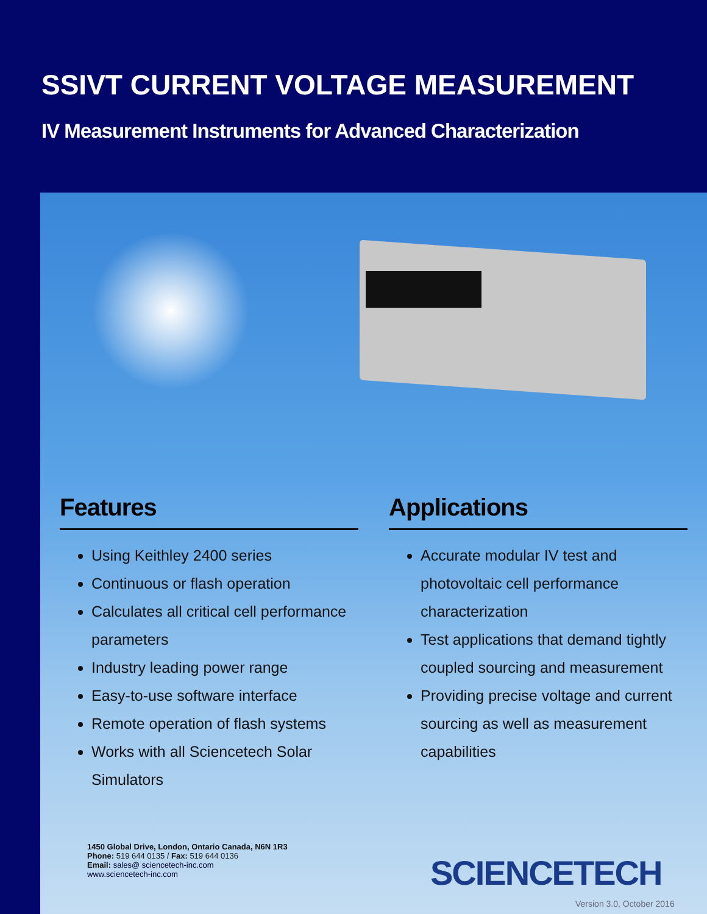SSIVT CURRENT VOLTAGE MEASUREMENT
IV Measurement Instruments for Advanced Characterization
Features
Using Keithley 2400 series
Continuous or flash operation
Calculates all critical cell performance parameters
Industry leading power range
Easy-to-use software interface
Remote operation of flash systems
Works with all Sciencetech Solar Simulators
Applications
Accurate modular IV test and photovoltaic cell performance characterization
Test applications that demand tightly coupled sourcing and measurement
Providing precise voltage and current sourcing as well as measurement capabilities
1450 Global Drive, London, Ontario Canada, N6N 1R3
Phone: 519 644 0135 / Fax: 519 644 0136
Email: sales@ sciencetech-inc.com
www.sciencetech-inc.com
SCIENCETECH
Version 3.0, October 2016